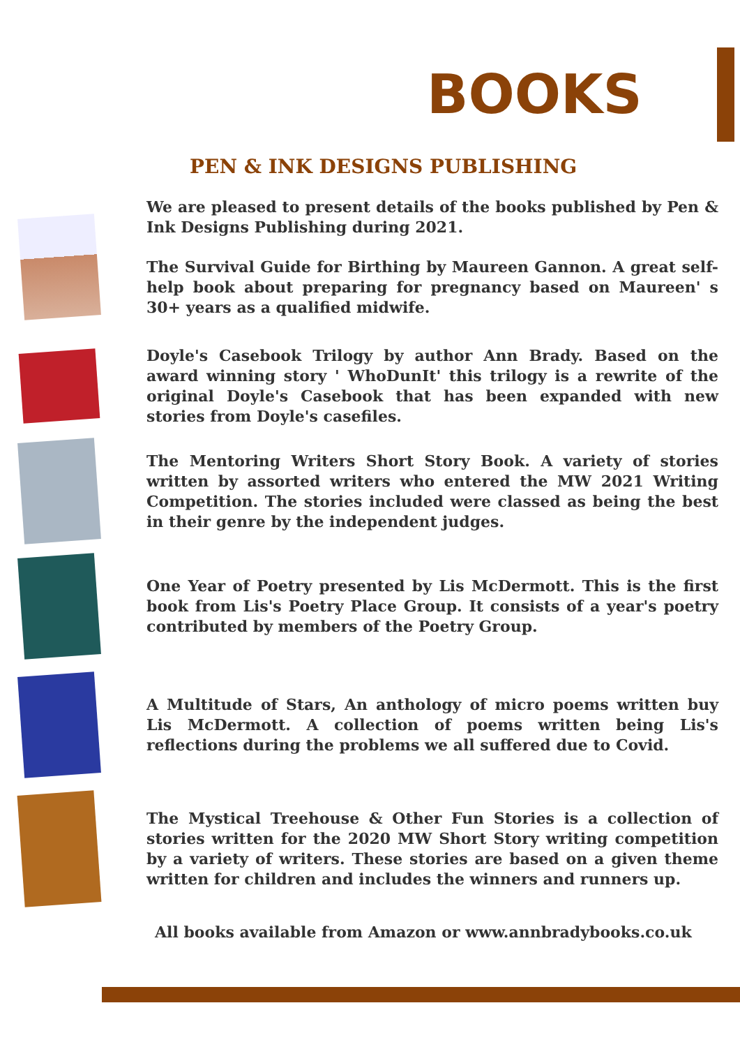BOOKS
PEN & INK DESIGNS PUBLISHING
We are pleased to present details of the books published by Pen & Ink Designs Publishing during 2021.
The Survival Guide for Birthing by Maureen Gannon. A great self-help book about preparing for pregnancy based on Maureen' s 30+ years as a qualified midwife.
Doyle's Casebook Trilogy by author Ann Brady. Based on the award winning story ' WhoDunIt' this trilogy is a rewrite of the original Doyle's Casebook that has been expanded with new stories from Doyle's casefiles.
The Mentoring Writers Short Story Book. A variety of stories written by assorted writers who entered the MW 2021 Writing Competition. The stories included were classed as being the best in their genre by the independent judges.
One Year of Poetry presented by Lis McDermott. This is the first book from Lis's Poetry Place Group. It consists of a year's poetry contributed by members of the Poetry Group.
A Multitude of Stars, An anthology of micro poems written buy Lis McDermott. A collection of poems written being Lis's reflections during the problems we all suffered due to Covid.
The Mystical Treehouse & Other Fun Stories is a collection of stories written for the 2020 MW Short Story writing competition by a variety of writers. These stories are based on a given theme written for children and includes the winners and runners up.
All books available from Amazon or www.annbradybooks.co.uk